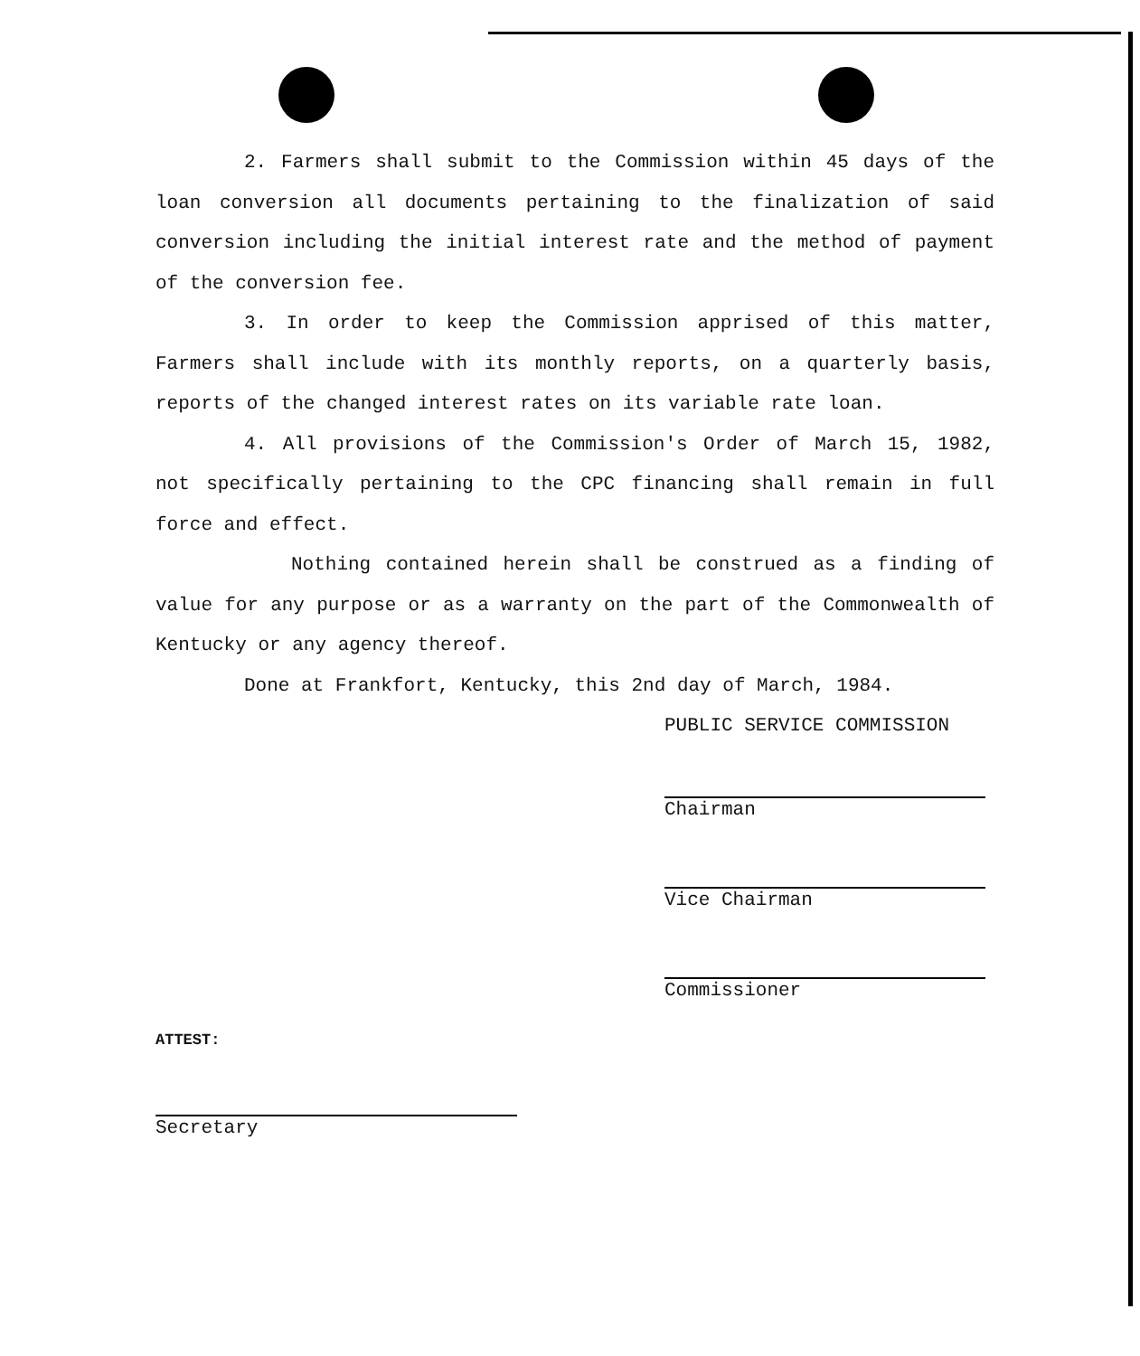2. Farmers shall submit to the Commission within 45 days of the loan conversion all documents pertaining to the finalization of said conversion including the initial interest rate and the method of payment of the conversion fee.
3. In order to keep the Commission apprised of this matter, Farmers shall include with its monthly reports, on a quarterly basis, reports of the changed interest rates on its variable rate loan.
4. All provisions of the Commission's Order of March 15, 1982, not specifically pertaining to the CPC financing shall remain in full force and effect.
Nothing contained herein shall be construed as a finding of value for any purpose or as a warranty on the part of the Commonwealth of Kentucky or any agency thereof.
Done at Frankfort, Kentucky, this 2nd day of March, 1984.
PUBLIC SERVICE COMMISSION
Chairman
Vice Chairman
Commissioner
ATTEST:
Secretary